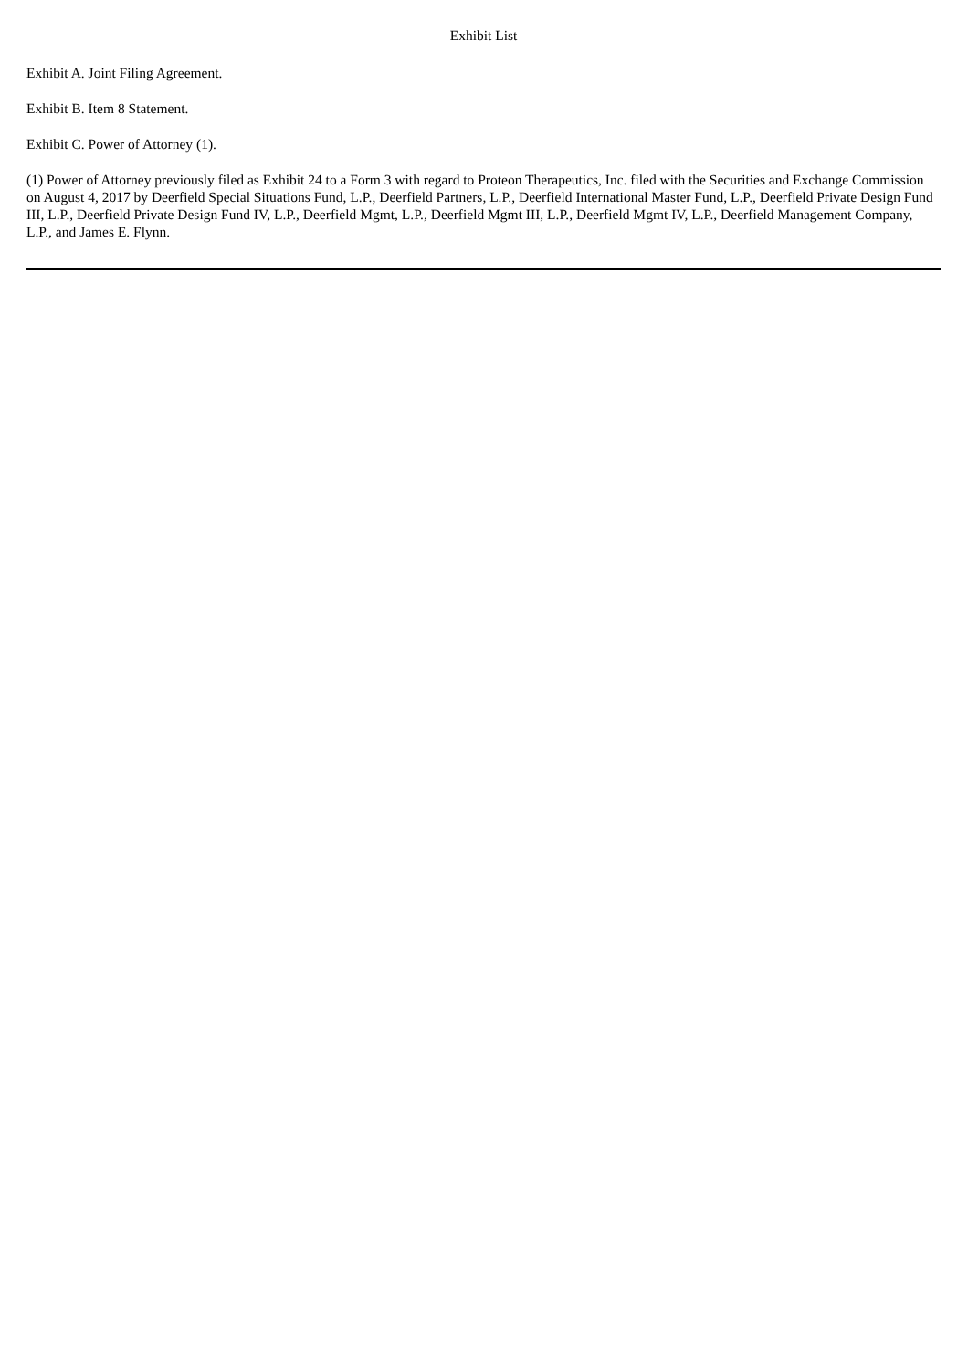Exhibit List
Exhibit A. Joint Filing Agreement.
Exhibit B. Item 8 Statement.
Exhibit C. Power of Attorney (1).
(1) Power of Attorney previously filed as Exhibit 24 to a Form 3 with regard to Proteon Therapeutics, Inc. filed with the Securities and Exchange Commission on August 4, 2017 by Deerfield Special Situations Fund, L.P., Deerfield Partners, L.P., Deerfield International Master Fund, L.P., Deerfield Private Design Fund III, L.P., Deerfield Private Design Fund IV, L.P., Deerfield Mgmt, L.P., Deerfield Mgmt III, L.P., Deerfield Mgmt IV, L.P., Deerfield Management Company, L.P., and James E. Flynn.